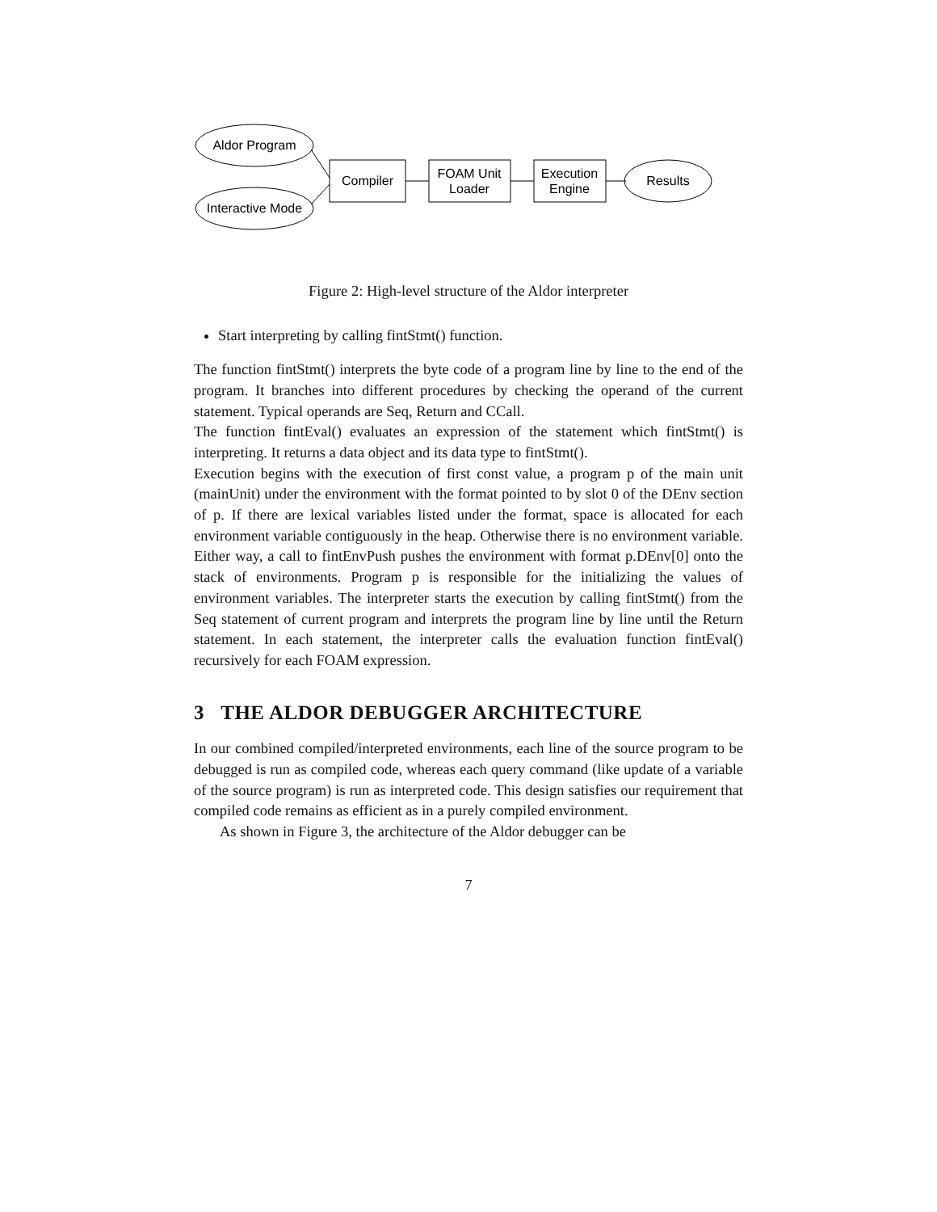Aldor Program
Interactive Mode
Compiler
FOAM Unit
Loader
Execution
Engine
Results
Figure 2: High-level structure of the Aldor interpreter
Start interpreting by calling fintStmt() function.
The function fintStmt() interprets the byte code of a program line by line to the end of the program. It branches into different procedures by checking the operand of the current statement. Typical operands are Seq, Return and CCall.
The function fintEval() evaluates an expression of the statement which fintStmt() is interpreting. It returns a data object and its data type to fintStmt().
Execution begins with the execution of first const value, a program p of the main unit (mainUnit) under the environment with the format pointed to by slot 0 of the DEnv section of p. If there are lexical variables listed under the format, space is allocated for each environment variable contiguously in the heap. Otherwise there is no environment variable. Either way, a call to fintEnvPush pushes the environment with format p.DEnv[0] onto the stack of environments. Program p is responsible for the initializing the values of environment variables. The interpreter starts the execution by calling fintStmt() from the Seq statement of current program and interprets the program line by line until the Return statement. In each statement, the interpreter calls the evaluation function fintEval() recursively for each FOAM expression.
3 THE ALDOR DEBUGGER ARCHITECTURE
In our combined compiled/interpreted environments, each line of the source program to be debugged is run as compiled code, whereas each query command (like update of a variable of the source program) is run as interpreted code. This design satisfies our requirement that compiled code remains as efficient as in a purely compiled environment.
As shown in Figure 3, the architecture of the Aldor debugger can be
7